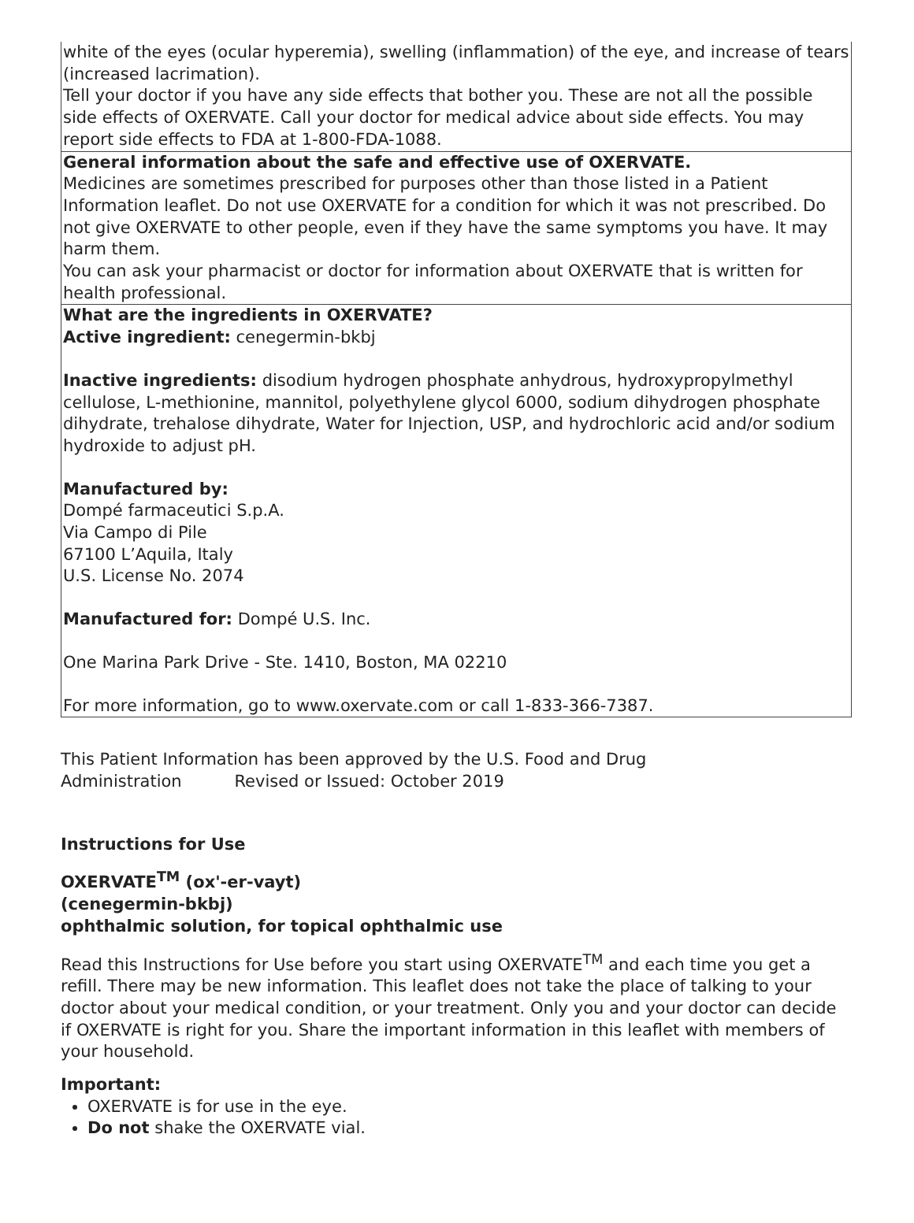| white of the eyes (ocular hyperemia), swelling (inflammation) of the eye, and increase of tears (increased lacrimation). Tell your doctor if you have any side effects that bother you. These are not all the possible side effects of OXERVATE. Call your doctor for medical advice about side effects. You may report side effects to FDA at 1-800-FDA-1088. |
| General information about the safe and effective use of OXERVATE. Medicines are sometimes prescribed for purposes other than those listed in a Patient Information leaflet. Do not use OXERVATE for a condition for which it was not prescribed. Do not give OXERVATE to other people, even if they have the same symptoms you have. It may harm them. You can ask your pharmacist or doctor for information about OXERVATE that is written for health professional. |
| What are the ingredients in OXERVATE? Active ingredient: cenegermin-bkbj Inactive ingredients: disodium hydrogen phosphate anhydrous, hydroxypropylmethyl cellulose, L-methionine, mannitol, polyethylene glycol 6000, sodium dihydrogen phosphate dihydrate, trehalose dihydrate, Water for Injection, USP, and hydrochloric acid and/or sodium hydroxide to adjust pH. Manufactured by: Dompé farmaceutici S.p.A. Via Campo di Pile 67100 L’Aquila, Italy U.S. License No. 2074 Manufactured for: Dompé U.S. Inc. One Marina Park Drive - Ste. 1410, Boston, MA 02210 For more information, go to www.oxervate.com or call 1-833-366-7387. |
This Patient Information has been approved by the U.S. Food and Drug
Administration Revised or Issued: October 2019
Instructions for Use
OXERVATE<sup>TM</sup> (ox'-er-vayt)
(cenegermin-bkbj)
ophthalmic solution, for topical ophthalmic use
Read this Instructions for Use before you start using OXERVATE<sup>TM</sup> and each time you get a refill. There may be new information. This leaflet does not take the place of talking to your doctor about your medical condition, or your treatment. Only you and your doctor can decide if OXERVATE is right for you. Share the important information in this leaflet with members of your household.
Important:
OXERVATE is for use in the eye.
Do not shake the OXERVATE vial.